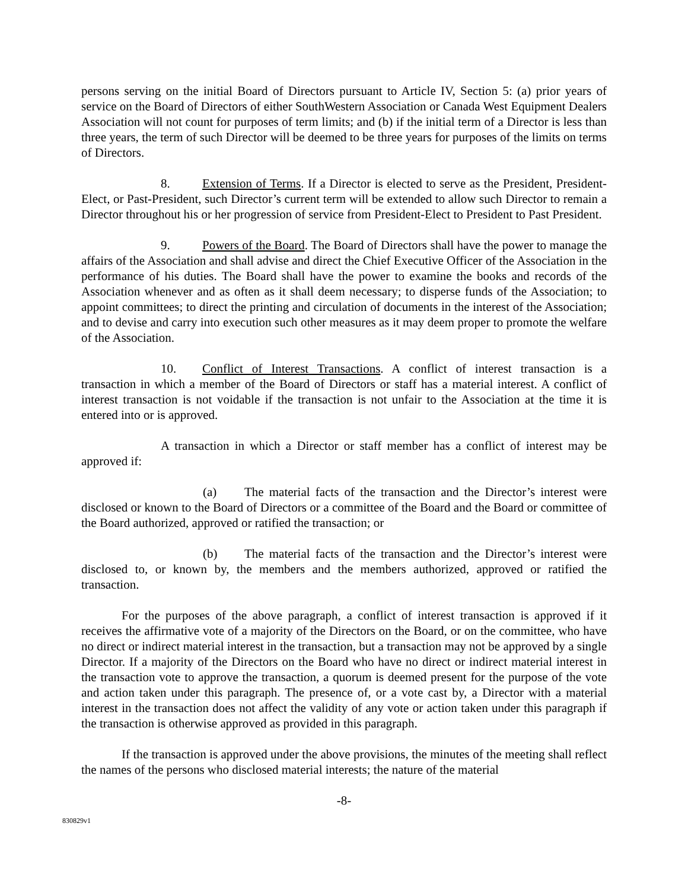persons serving on the initial Board of Directors pursuant to Article IV, Section 5: (a) prior years of service on the Board of Directors of either SouthWestern Association or Canada West Equipment Dealers Association will not count for purposes of term limits; and (b) if the initial term of a Director is less than three years, the term of such Director will be deemed to be three years for purposes of the limits on terms of Directors.
8. Extension of Terms. If a Director is elected to serve as the President, President-Elect, or Past-President, such Director’s current term will be extended to allow such Director to remain a Director throughout his or her progression of service from President-Elect to President to Past President.
9. Powers of the Board. The Board of Directors shall have the power to manage the affairs of the Association and shall advise and direct the Chief Executive Officer of the Association in the performance of his duties. The Board shall have the power to examine the books and records of the Association whenever and as often as it shall deem necessary; to disperse funds of the Association; to appoint committees; to direct the printing and circulation of documents in the interest of the Association; and to devise and carry into execution such other measures as it may deem proper to promote the welfare of the Association.
10. Conflict of Interest Transactions. A conflict of interest transaction is a transaction in which a member of the Board of Directors or staff has a material interest. A conflict of interest transaction is not voidable if the transaction is not unfair to the Association at the time it is entered into or is approved.
A transaction in which a Director or staff member has a conflict of interest may be approved if:
(a) The material facts of the transaction and the Director’s interest were disclosed or known to the Board of Directors or a committee of the Board and the Board or committee of the Board authorized, approved or ratified the transaction; or
(b) The material facts of the transaction and the Director’s interest were disclosed to, or known by, the members and the members authorized, approved or ratified the transaction.
For the purposes of the above paragraph, a conflict of interest transaction is approved if it receives the affirmative vote of a majority of the Directors on the Board, or on the committee, who have no direct or indirect material interest in the transaction, but a transaction may not be approved by a single Director. If a majority of the Directors on the Board who have no direct or indirect material interest in the transaction vote to approve the transaction, a quorum is deemed present for the purpose of the vote and action taken under this paragraph. The presence of, or a vote cast by, a Director with a material interest in the transaction does not affect the validity of any vote or action taken under this paragraph if the transaction is otherwise approved as provided in this paragraph.
If the transaction is approved under the above provisions, the minutes of the meeting shall reflect the names of the persons who disclosed material interests; the nature of the material
-8-
830829v1